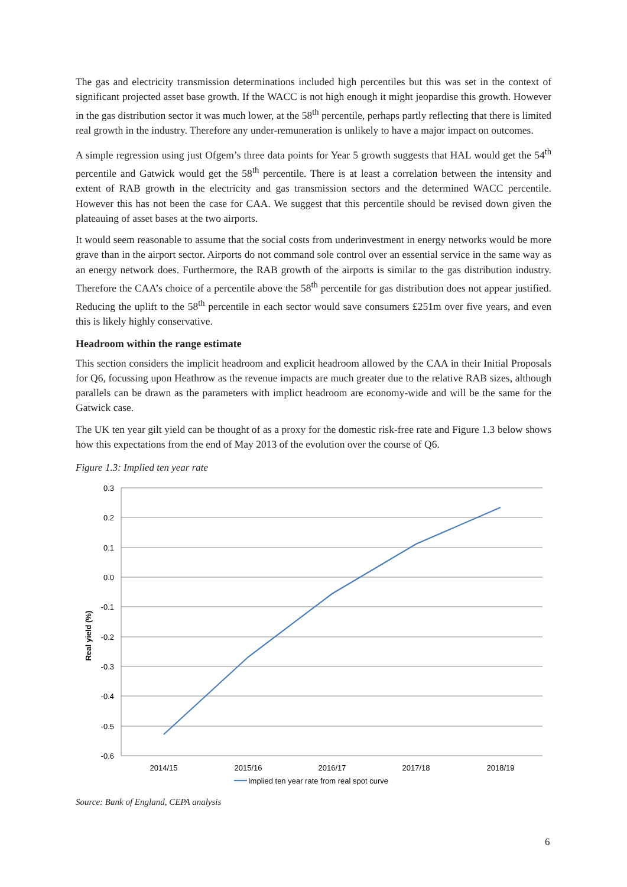The gas and electricity transmission determinations included high percentiles but this was set in the context of significant projected asset base growth. If the WACC is not high enough it might jeopardise this growth. However in the gas distribution sector it was much lower, at the 58<sup>th</sup> percentile, perhaps partly reflecting that there is limited real growth in the industry. Therefore any under-remuneration is unlikely to have a major impact on outcomes.
A simple regression using just Ofgem’s three data points for Year 5 growth suggests that HAL would get the 54<sup>th</sup> percentile and Gatwick would get the 58<sup>th</sup> percentile. There is at least a correlation between the intensity and extent of RAB growth in the electricity and gas transmission sectors and the determined WACC percentile. However this has not been the case for CAA. We suggest that this percentile should be revised down given the plateauing of asset bases at the two airports.
It would seem reasonable to assume that the social costs from underinvestment in energy networks would be more grave than in the airport sector. Airports do not command sole control over an essential service in the same way as an energy network does. Furthermore, the RAB growth of the airports is similar to the gas distribution industry. Therefore the CAA’s choice of a percentile above the 58<sup>th</sup> percentile for gas distribution does not appear justified. Reducing the uplift to the 58<sup>th</sup> percentile in each sector would save consumers £251m over five years, and even this is likely highly conservative.
Headroom within the range estimate
This section considers the implicit headroom and explicit headroom allowed by the CAA in their Initial Proposals for Q6, focussing upon Heathrow as the revenue impacts are much greater due to the relative RAB sizes, although parallels can be drawn as the parameters with implict headroom are economy-wide and will be the same for the Gatwick case.
The UK ten year gilt yield can be thought of as a proxy for the domestic risk-free rate and Figure 1.3 below shows how this expectations from the end of May 2013 of the evolution over the course of Q6.
Figure 1.3: Implied ten year rate
0.3
0.2
0.1
0.0
-0.1
-0.2
-0.3
-0.4
-0.5
-0.6
2014/15
2015/16
2016/17
2017/18
2018/19
Real yield (%)
Implied ten year rate from real spot curve
Source: Bank of England, CEPA analysis
6